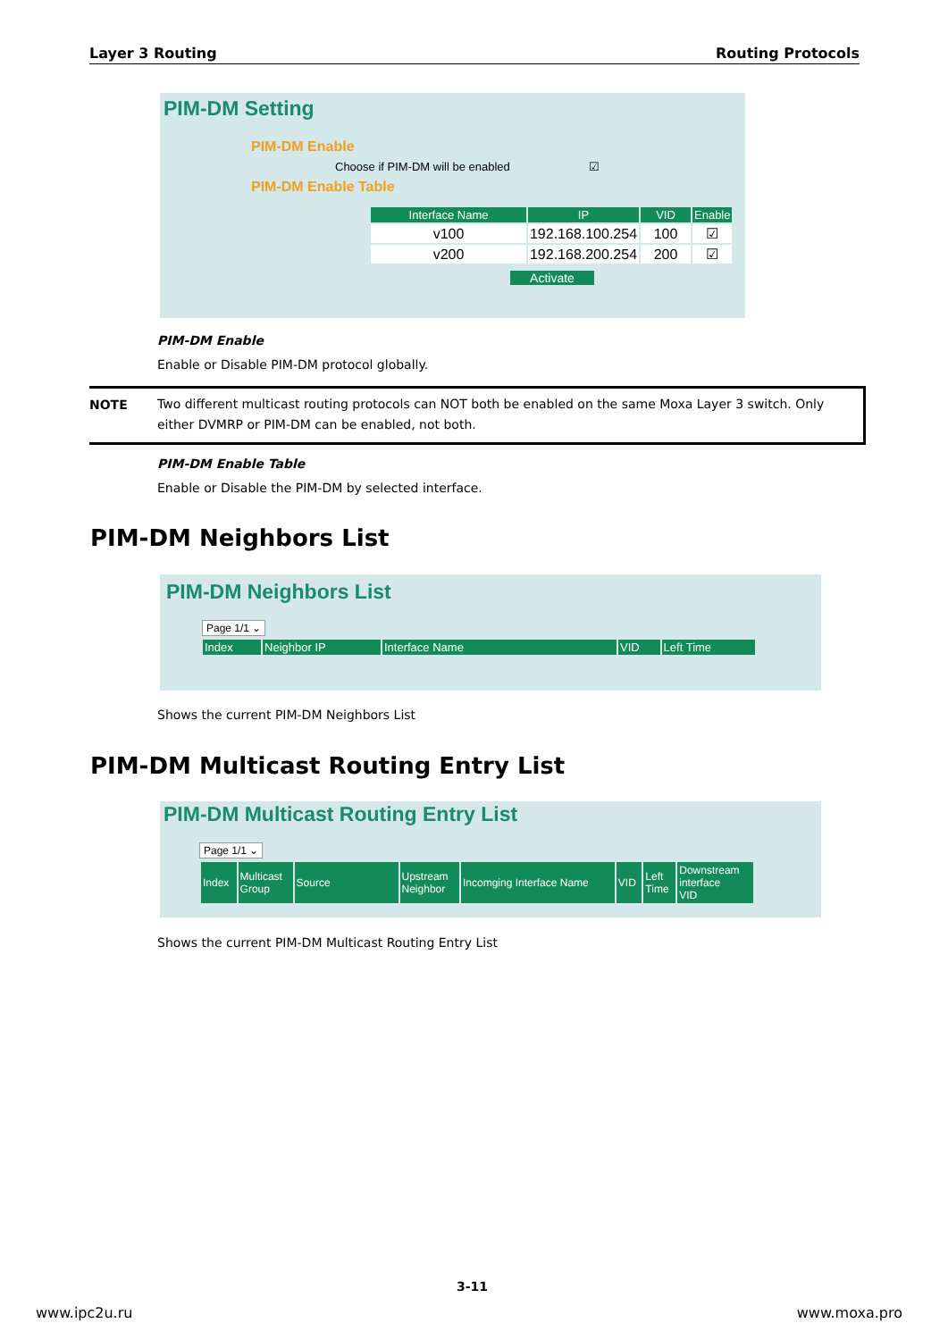Layer 3 Routing Routing Protocols
PIM-DM Setting
PIM-DM Enable
Choose if PIM-DM will be enabled ☑
PIM-DM Enable Table
| Interface Name | IP | VID | Enable |
| --- | --- | --- | --- |
| v100 | 192.168.100.254 | 100 | ☑ |
| v200 | 192.168.200.254 | 200 | ☑ |
Activate
PIM-DM Enable
Enable or Disable PIM-DM protocol globally.
NOTE
Two different multicast routing protocols can NOT both be enabled on the same Moxa Layer 3 switch. Only either DVMRP or PIM-DM can be enabled, not both.
PIM-DM Enable Table
Enable or Disable the PIM-DM by selected interface.
PIM-DM Neighbors List
PIM-DM Neighbors List
Page 1/1 ⌄
| Index | Neighbor IP | Interface Name | VID | Left Time |
| --- | --- | --- | --- | --- |
Shows the current PIM-DM Neighbors List
PIM-DM Multicast Routing Entry List
PIM-DM Multicast Routing Entry List
Page 1/1 ⌄
| Index | Multicast Group | Source | Upstream Neighbor | Incomging Interface Name | VID | Left Time | Downstream interface VID |
| --- | --- | --- | --- | --- | --- | --- | --- |
Shows the current PIM-DM Multicast Routing Entry List
3-11
www.ipc2u.ru www.moxa.pro